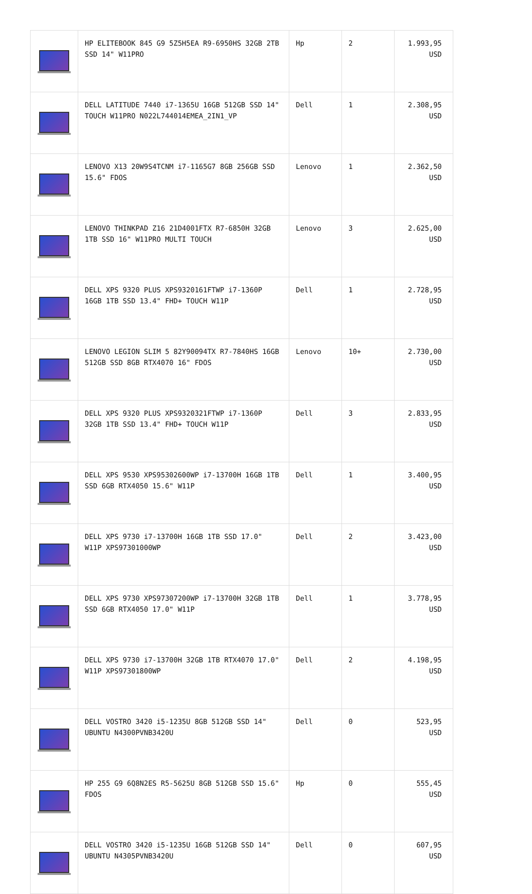| | HP ELITEBOOK 845 G9 5Z5H5EA R9-6950HS 32GB 2TB SSD 14" W11PRO | Hp | 2 | 1.993,95 USD |
| | DELL LATITUDE 7440 i7-1365U 16GB 512GB SSD 14" TOUCH W11PRO N022L744014EMEA_2IN1_VP | Dell | 1 | 2.308,95 USD |
| | LENOVO X13 20W9S4TCNM i7-1165G7 8GB 256GB SSD 15.6" FDOS | Lenovo | 1 | 2.362,50 USD |
| | LENOVO THINKPAD Z16 21D4001FTX R7-6850H 32GB 1TB SSD 16" W11PRO MULTI TOUCH | Lenovo | 3 | 2.625,00 USD |
| | DELL XPS 9320 PLUS XPS9320161FTWP i7-1360P 16GB 1TB SSD 13.4" FHD+ TOUCH W11P | Dell | 1 | 2.728,95 USD |
| | LENOVO LEGION SLIM 5 82Y90094TX R7-7840HS 16GB 512GB SSD 8GB RTX4070 16" FDOS | Lenovo | 10+ | 2.730,00 USD |
| | DELL XPS 9320 PLUS XPS9320321FTWP i7-1360P 32GB 1TB SSD 13.4" FHD+ TOUCH W11P | Dell | 3 | 2.833,95 USD |
| | DELL XPS 9530 XPS95302600WP i7-13700H 16GB 1TB SSD 6GB RTX4050 15.6" W11P | Dell | 1 | 3.400,95 USD |
| | DELL XPS 9730 i7-13700H 16GB 1TB SSD 17.0" W11P XPS97301000WP | Dell | 2 | 3.423,00 USD |
| | DELL XPS 9730 XPS97307200WP i7-13700H 32GB 1TB SSD 6GB RTX4050 17.0" W11P | Dell | 1 | 3.778,95 USD |
| | DELL XPS 9730 i7-13700H 32GB 1TB RTX4070 17.0" W11P XPS97301800WP | Dell | 2 | 4.198,95 USD |
| | DELL VOSTRO 3420 i5-1235U 8GB 512GB SSD 14" UBUNTU N4300PVNB3420U | Dell | 0 | 523,95 USD |
| | HP 255 G9 6Q8N2ES R5-5625U 8GB 512GB SSD 15.6" FDOS | Hp | 0 | 555,45 USD |
| | DELL VOSTRO 3420 i5-1235U 16GB 512GB SSD 14" UBUNTU N4305PVNB3420U | Dell | 0 | 607,95 USD |